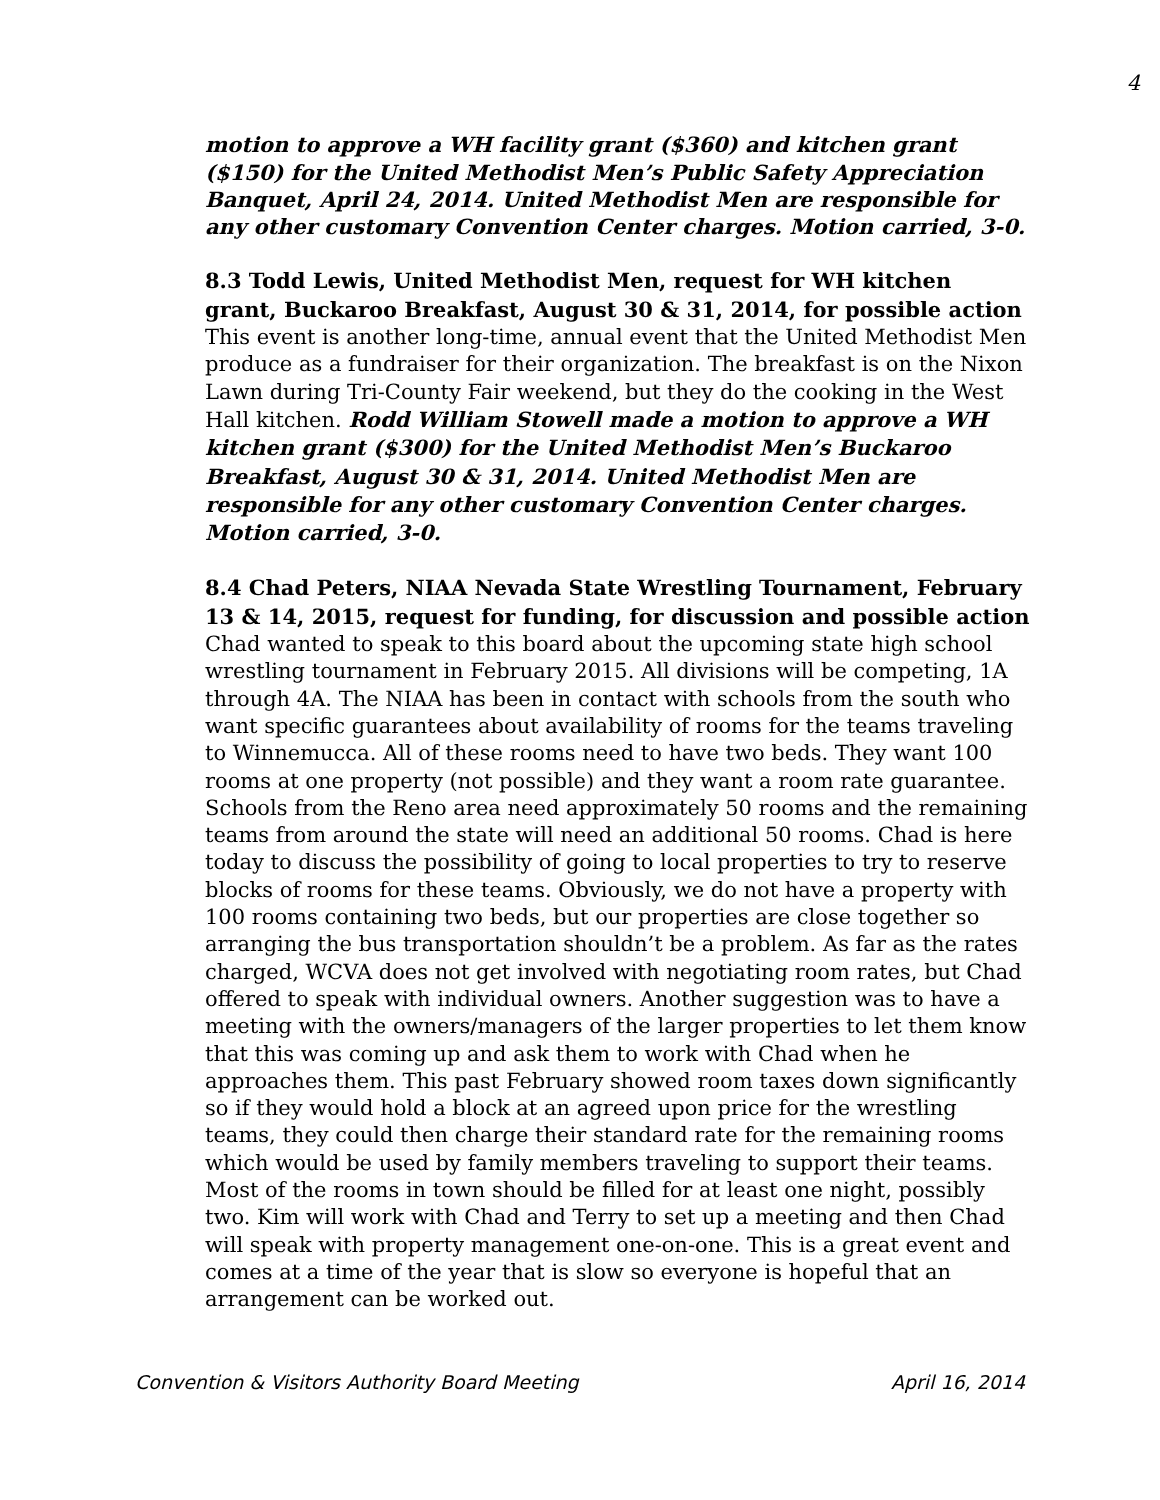4
motion to approve a WH facility grant ($360) and kitchen grant ($150) for the United Methodist Men’s Public Safety Appreciation Banquet, April 24, 2014. United Methodist Men are responsible for any other customary Convention Center charges. Motion carried, 3-0.
8.3 Todd Lewis, United Methodist Men, request for WH kitchen grant, Buckaroo Breakfast, August 30 & 31, 2014, for possible action
This event is another long-time, annual event that the United Methodist Men produce as a fundraiser for their organization. The breakfast is on the Nixon Lawn during Tri-County Fair weekend, but they do the cooking in the West Hall kitchen. Rodd William Stowell made a motion to approve a WH kitchen grant ($300) for the United Methodist Men’s Buckaroo Breakfast, August 30 & 31, 2014. United Methodist Men are responsible for any other customary Convention Center charges. Motion carried, 3-0.
8.4 Chad Peters, NIAA Nevada State Wrestling Tournament, February 13 & 14, 2015, request for funding, for discussion and possible action
Chad wanted to speak to this board about the upcoming state high school wrestling tournament in February 2015. All divisions will be competing, 1A through 4A. The NIAA has been in contact with schools from the south who want specific guarantees about availability of rooms for the teams traveling to Winnemucca. All of these rooms need to have two beds. They want 100 rooms at one property (not possible) and they want a room rate guarantee. Schools from the Reno area need approximately 50 rooms and the remaining teams from around the state will need an additional 50 rooms. Chad is here today to discuss the possibility of going to local properties to try to reserve blocks of rooms for these teams. Obviously, we do not have a property with 100 rooms containing two beds, but our properties are close together so arranging the bus transportation shouldn’t be a problem. As far as the rates charged, WCVA does not get involved with negotiating room rates, but Chad offered to speak with individual owners. Another suggestion was to have a meeting with the owners/managers of the larger properties to let them know that this was coming up and ask them to work with Chad when he approaches them. This past February showed room taxes down significantly so if they would hold a block at an agreed upon price for the wrestling teams, they could then charge their standard rate for the remaining rooms which would be used by family members traveling to support their teams. Most of the rooms in town should be filled for at least one night, possibly two. Kim will work with Chad and Terry to set up a meeting and then Chad will speak with property management one-on-one. This is a great event and comes at a time of the year that is slow so everyone is hopeful that an arrangement can be worked out.
Convention & Visitors Authority Board Meeting April 16, 2014